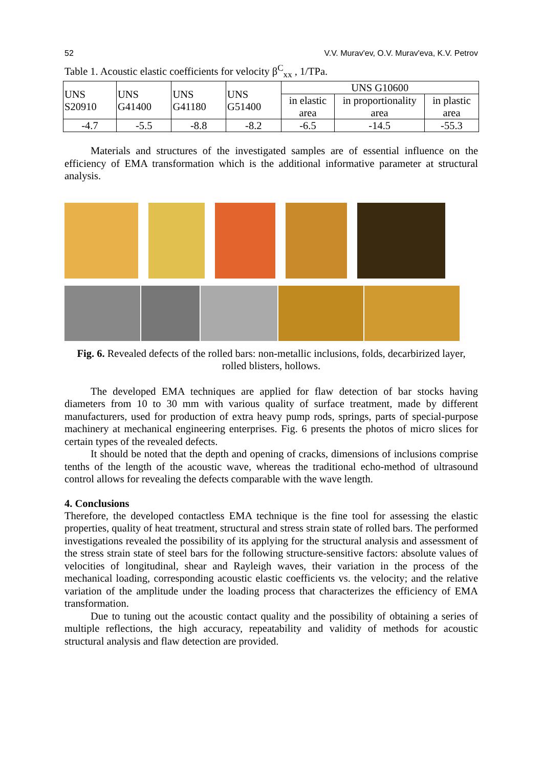52 V.V. Murav'ev, O.V. Murav'eva, K.V. Petrov
Table 1. Acoustic elastic coefficients for velocity β<sup>C</sup><sub>xx</sub> , 1/TPa.
| UNS S20910 | UNS G41400 | UNS G41180 | UNS G51400 | UNS G10600 | | |
| | | | | in elastic area | in proportionality area | in plastic area |
| -4.7 | -5.5 | -8.8 | -8.2 | -6.5 | -14.5 | -55.3 |
Materials and structures of the investigated samples are of essential influence on the efficiency of EMA transformation which is the additional informative parameter at structural analysis.
Fig. 6. Revealed defects of the rolled bars: non-metallic inclusions, folds, decarbirized layer, rolled blisters, hollows.
The developed EMA techniques are applied for flaw detection of bar stocks having diameters from 10 to 30 mm with various quality of surface treatment, made by different manufacturers, used for production of extra heavy pump rods, springs, parts of special-purpose machinery at mechanical engineering enterprises. Fig. 6 presents the photos of micro slices for certain types of the revealed defects.
It should be noted that the depth and opening of cracks, dimensions of inclusions comprise tenths of the length of the acoustic wave, whereas the traditional echo-method of ultrasound control allows for revealing the defects comparable with the wave length.
4. Conclusions
Therefore, the developed contactless EMA technique is the fine tool for assessing the elastic properties, quality of heat treatment, structural and stress strain state of rolled bars. The performed investigations revealed the possibility of its applying for the structural analysis and assessment of the stress strain state of steel bars for the following structure-sensitive factors: absolute values of velocities of longitudinal, shear and Rayleigh waves, their variation in the process of the mechanical loading, corresponding acoustic elastic coefficients vs. the velocity; and the relative variation of the amplitude under the loading process that characterizes the efficiency of EMA transformation.
Due to tuning out the acoustic contact quality and the possibility of obtaining a series of multiple reflections, the high accuracy, repeatability and validity of methods for acoustic structural analysis and flaw detection are provided.